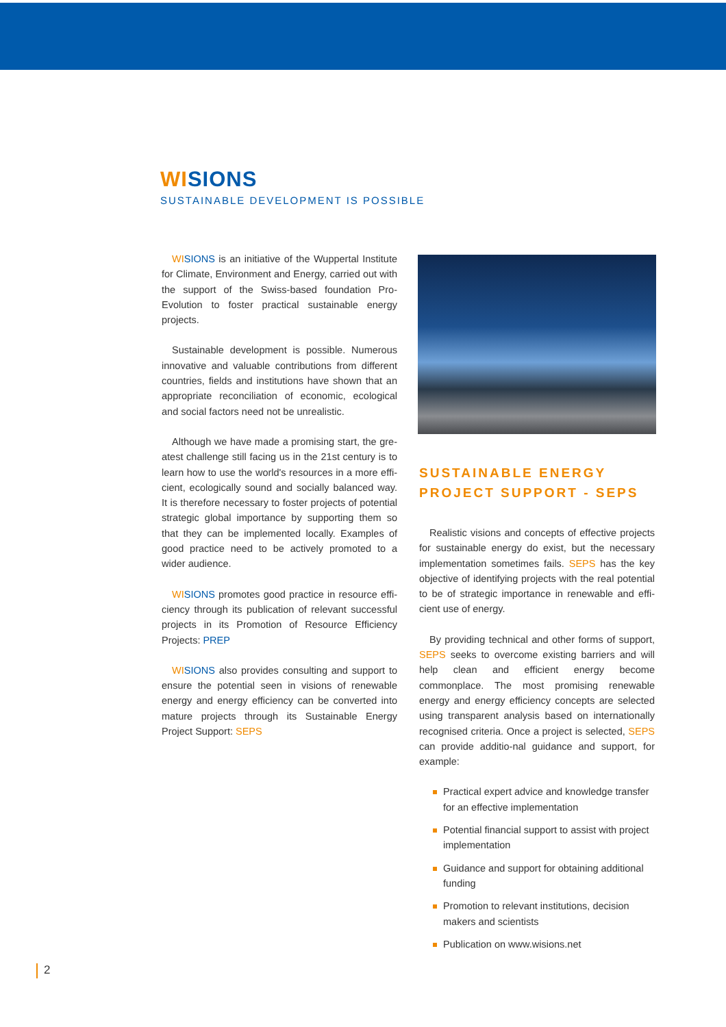WI SIONS
SUSTAINABLE DEVELOPMENT IS POSSIBLE
WI SIONS is an initiative of the Wuppertal Institute for Climate, Environment and Energy, carried out with the support of the Swiss-based foundation Pro-Evolution to foster practical sustainable energy projects.
Sustainable development is possible. Numerous innovative and valuable contributions from different countries, fields and institutions have shown that an appropriate reconciliation of economic, ecological and social factors need not be unrealistic.
Although we have made a promising start, the gre-atest challenge still facing us in the 21st century is to learn how to use the world's resources in a more effi-cient, ecologically sound and socially balanced way. It is therefore necessary to foster projects of potential strategic global importance by supporting them so that they can be implemented locally. Examples of good practice need to be actively promoted to a wider audience.
WI SIONS promotes good practice in resource effi-ciency through its publication of relevant successful projects in its Promotion of Resource Efficiency Projects: PREP
WI SIONS also provides consulting and support to ensure the potential seen in visions of renewable energy and energy efficiency can be converted into mature projects through its Sustainable Energy Project Support: SEPS
SUSTAINABLE ENERGY
PROJECT SUPPORT - SEPS
Realistic visions and concepts of effective projects for sustainable energy do exist, but the necessary implementation sometimes fails. SEPS has the key objective of identifying projects with the real potential to be of strategic importance in renewable and effi-cient use of energy.
By providing technical and other forms of support, SEPS seeks to overcome existing barriers and will help clean and efficient energy become commonplace. The most promising renewable energy and energy efficiency concepts are selected using transparent analysis based on internationally recognised criteria. Once a project is selected, SEPS can provide additio-nal guidance and support, for example:
Practical expert advice and knowledge transfer for an effective implementation
Potential financial support to assist with project implementation
Guidance and support for obtaining additional funding
Promotion to relevant institutions, decision makers and scientists
Publication on www.wisions.net
2